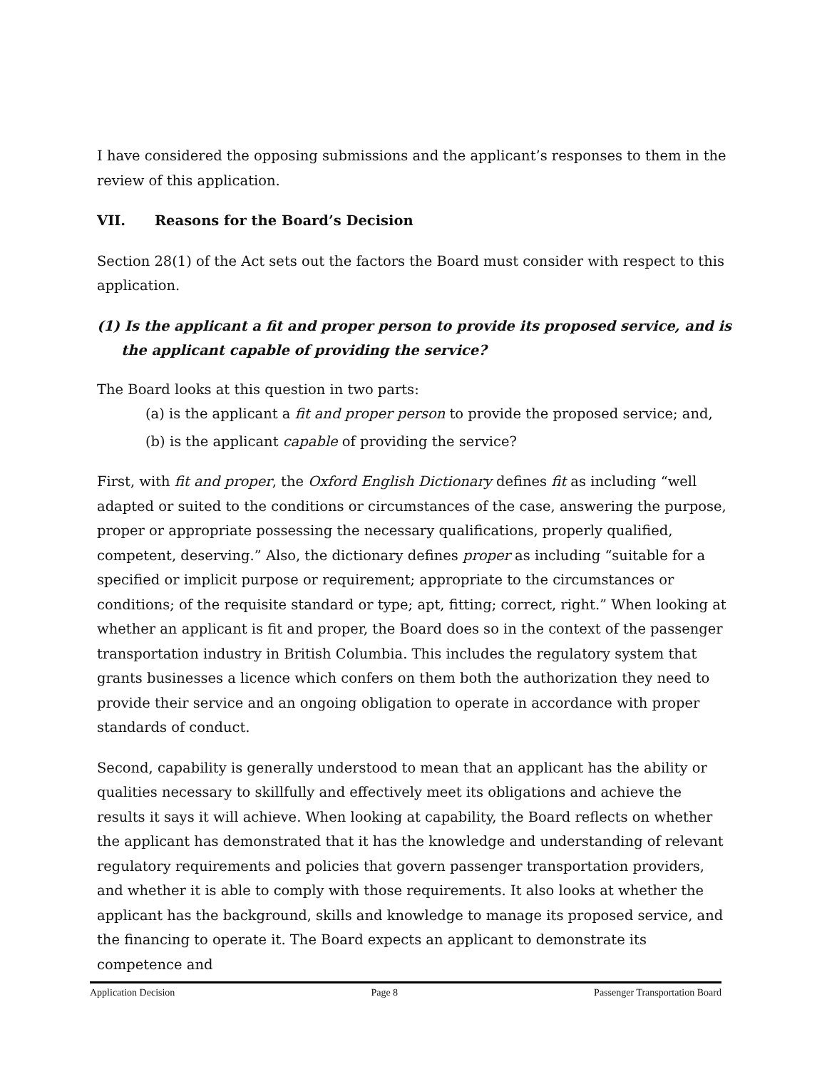I have considered the opposing submissions and the applicant’s responses to them in the review of this application.
VII. Reasons for the Board’s Decision
Section 28(1) of the Act sets out the factors the Board must consider with respect to this application.
(1) Is the applicant a fit and proper person to provide its proposed service, and is the applicant capable of providing the service?
The Board looks at this question in two parts:
(a) is the applicant a fit and proper person to provide the proposed service; and,
(b) is the applicant capable of providing the service?
First, with fit and proper, the Oxford English Dictionary defines fit as including “well adapted or suited to the conditions or circumstances of the case, answering the purpose, proper or appropriate possessing the necessary qualifications, properly qualified, competent, deserving.” Also, the dictionary defines proper as including “suitable for a specified or implicit purpose or requirement; appropriate to the circumstances or conditions; of the requisite standard or type; apt, fitting; correct, right.” When looking at whether an applicant is fit and proper, the Board does so in the context of the passenger transportation industry in British Columbia. This includes the regulatory system that grants businesses a licence which confers on them both the authorization they need to provide their service and an ongoing obligation to operate in accordance with proper standards of conduct.
Second, capability is generally understood to mean that an applicant has the ability or qualities necessary to skillfully and effectively meet its obligations and achieve the results it says it will achieve. When looking at capability, the Board reflects on whether the applicant has demonstrated that it has the knowledge and understanding of relevant regulatory requirements and policies that govern passenger transportation providers, and whether it is able to comply with those requirements. It also looks at whether the applicant has the background, skills and knowledge to manage its proposed service, and the financing to operate it. The Board expects an applicant to demonstrate its competence and
Application Decision Page 8 Passenger Transportation Board